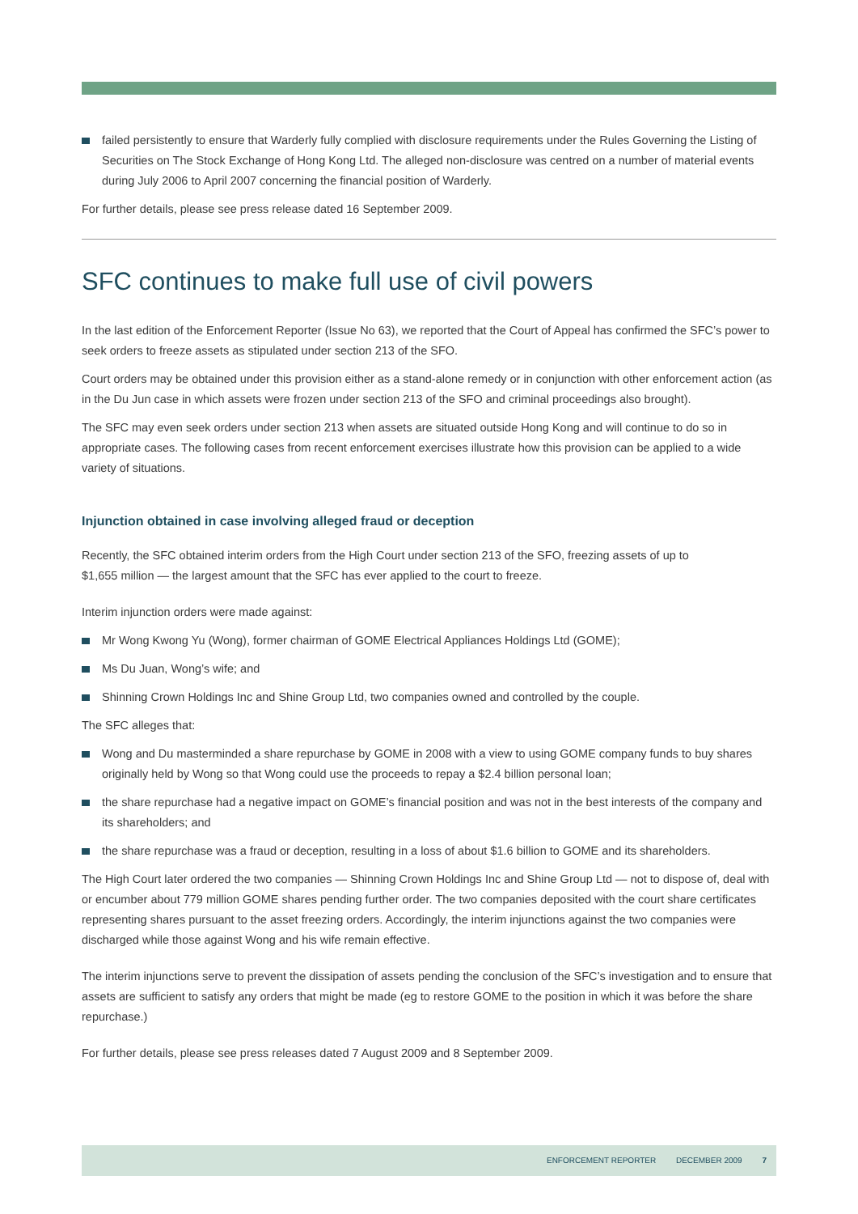failed persistently to ensure that Warderly fully complied with disclosure requirements under the Rules Governing the Listing of Securities on The Stock Exchange of Hong Kong Ltd. The alleged non-disclosure was centred on a number of material events during July 2006 to April 2007 concerning the financial position of Warderly.
For further details, please see press release dated 16 September 2009.
SFC continues to make full use of civil powers
In the last edition of the Enforcement Reporter (Issue No 63), we reported that the Court of Appeal has confirmed the SFC’s power to seek orders to freeze assets as stipulated under section 213 of the SFO.
Court orders may be obtained under this provision either as a stand-alone remedy or in conjunction with other enforcement action (as in the Du Jun case in which assets were frozen under section 213 of the SFO and criminal proceedings also brought).
The SFC may even seek orders under section 213 when assets are situated outside Hong Kong and will continue to do so in appropriate cases. The following cases from recent enforcement exercises illustrate how this provision can be applied to a wide variety of situations.
Injunction obtained in case involving alleged fraud or deception
Recently, the SFC obtained interim orders from the High Court under section 213 of the SFO, freezing assets of up to
$1,655 million — the largest amount that the SFC has ever applied to the court to freeze.
Interim injunction orders were made against:
Mr Wong Kwong Yu (Wong), former chairman of GOME Electrical Appliances Holdings Ltd (GOME);
Ms Du Juan, Wong’s wife; and
Shinning Crown Holdings Inc and Shine Group Ltd, two companies owned and controlled by the couple.
The SFC alleges that:
Wong and Du masterminded a share repurchase by GOME in 2008 with a view to using GOME company funds to buy shares originally held by Wong so that Wong could use the proceeds to repay a $2.4 billion personal loan;
the share repurchase had a negative impact on GOME’s financial position and was not in the best interests of the company and its shareholders; and
the share repurchase was a fraud or deception, resulting in a loss of about $1.6 billion to GOME and its shareholders.
The High Court later ordered the two companies — Shinning Crown Holdings Inc and Shine Group Ltd — not to dispose of, deal with or encumber about 779 million GOME shares pending further order. The two companies deposited with the court share certificates representing shares pursuant to the asset freezing orders. Accordingly, the interim injunctions against the two companies were discharged while those against Wong and his wife remain effective.
The interim injunctions serve to prevent the dissipation of assets pending the conclusion of the SFC’s investigation and to ensure that assets are sufficient to satisfy any orders that might be made (eg to restore GOME to the position in which it was before the share repurchase.)
For further details, please see press releases dated 7 August 2009 and 8 September 2009.
ENFORCEMENT REPORTER DECEMBER 2009 7